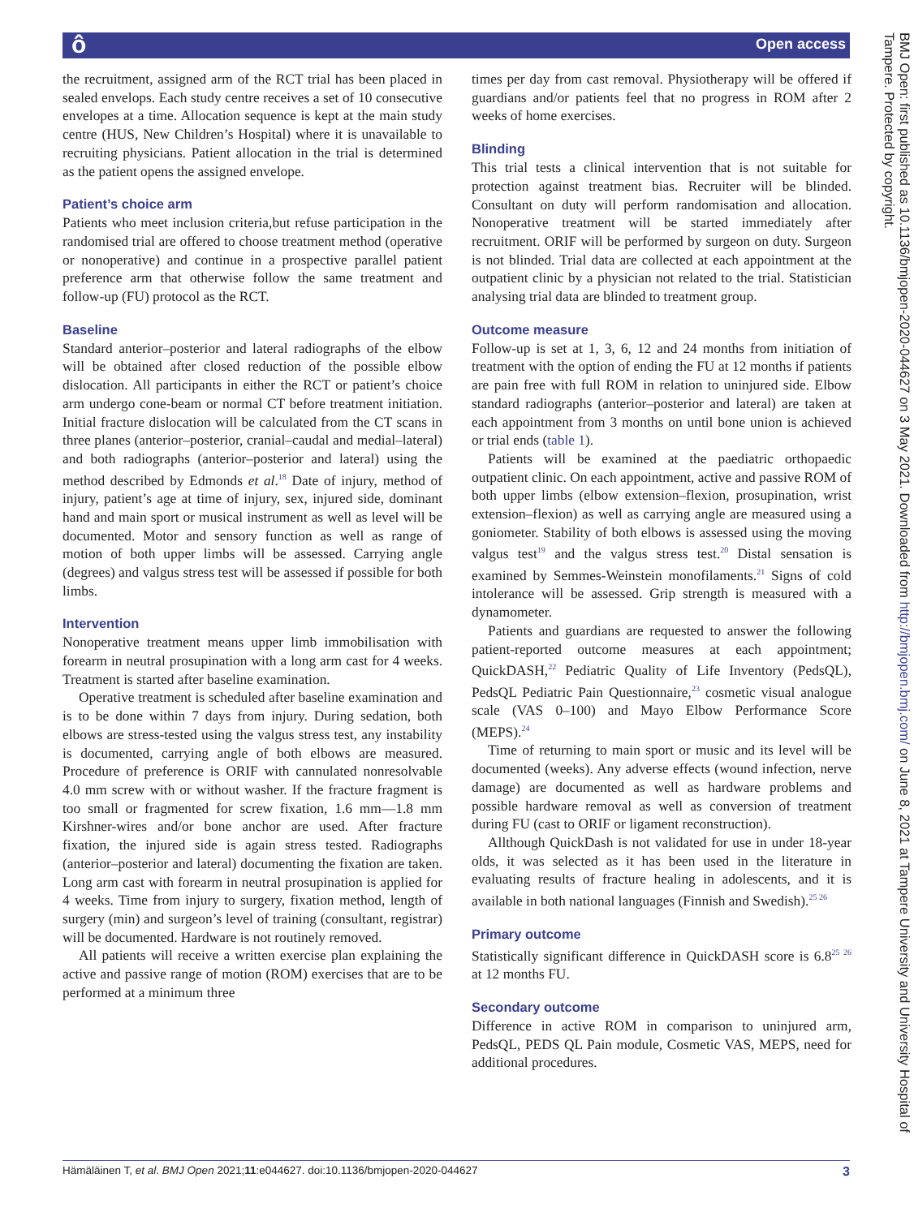ô Open access
BMJ Open: first published as 10.1136/bmjopen-2020-044627 on 3 May 2021. Downloaded from http://bmjopen.bmj.com/ on June 8, 2021 at Tampere University and University Hospital of Tampere. Protected by copyright.
the recruitment, assigned arm of the RCT trial has been placed in sealed envelops. Each study centre receives a set of 10 consecutive envelopes at a time. Allocation sequence is kept at the main study centre (HUS, New Children’s Hospital) where it is unavailable to recruiting physicians. Patient allocation in the trial is determined as the patient opens the assigned envelope.
Patient’s choice arm
Patients who meet inclusion criteria,but refuse participation in the randomised trial are offered to choose treatment method (operative or nonoperative) and continue in a prospective parallel patient preference arm that otherwise follow the same treatment and follow-up (FU) protocol as the RCT.
Baseline
Standard anterior–posterior and lateral radiographs of the elbow will be obtained after closed reduction of the possible elbow dislocation. All participants in either the RCT or patient’s choice arm undergo cone-beam or normal CT before treatment initiation. Initial fracture dislocation will be calculated from the CT scans in three planes (anterior–posterior, cranial–caudal and medial–lateral) and both radiographs (anterior–posterior and lateral) using the method described by Edmonds et al.<sup>18</sup> Date of injury, method of injury, patient’s age at time of injury, sex, injured side, dominant hand and main sport or musical instrument as well as level will be documented. Motor and sensory function as well as range of motion of both upper limbs will be assessed. Carrying angle (degrees) and valgus stress test will be assessed if possible for both limbs.
Intervention
Nonoperative treatment means upper limb immobilisation with forearm in neutral prosupination with a long arm cast for 4 weeks. Treatment is started after baseline examination.
Operative treatment is scheduled after baseline examination and is to be done within 7 days from injury. During sedation, both elbows are stress-tested using the valgus stress test, any instability is documented, carrying angle of both elbows are measured. Procedure of preference is ORIF with cannulated nonresolvable 4.0 mm screw with or without washer. If the fracture fragment is too small or fragmented for screw fixation, 1.6 mm—1.8 mm Kirshner-wires and/or bone anchor are used. After fracture fixation, the injured side is again stress tested. Radiographs (anterior–posterior and lateral) documenting the fixation are taken. Long arm cast with forearm in neutral prosupination is applied for 4 weeks. Time from injury to surgery, fixation method, length of surgery (min) and surgeon’s level of training (consultant, registrar) will be documented. Hardware is not routinely removed.
All patients will receive a written exercise plan explaining the active and passive range of motion (ROM) exercises that are to be performed at a minimum three
times per day from cast removal. Physiotherapy will be offered if guardians and/or patients feel that no progress in ROM after 2 weeks of home exercises.
Blinding
This trial tests a clinical intervention that is not suitable for protection against treatment bias. Recruiter will be blinded. Consultant on duty will perform randomisation and allocation. Nonoperative treatment will be started immediately after recruitment. ORIF will be performed by surgeon on duty. Surgeon is not blinded. Trial data are collected at each appointment at the outpatient clinic by a physician not related to the trial. Statistician analysing trial data are blinded to treatment group.
Outcome measure
Follow-up is set at 1, 3, 6, 12 and 24 months from initiation of treatment with the option of ending the FU at 12 months if patients are pain free with full ROM in relation to uninjured side. Elbow standard radiographs (anterior–posterior and lateral) are taken at each appointment from 3 months on until bone union is achieved or trial ends (table 1).
Patients will be examined at the paediatric orthopaedic outpatient clinic. On each appointment, active and passive ROM of both upper limbs (elbow extension–flexion, prosupination, wrist extension–flexion) as well as carrying angle are measured using a goniometer. Stability of both elbows is assessed using the moving valgus test<sup>19</sup> and the valgus stress test.<sup>20</sup> Distal sensation is examined by Semmes-Weinstein monofilaments.<sup>21</sup> Signs of cold intolerance will be assessed. Grip strength is measured with a dynamometer.
Patients and guardians are requested to answer the following patient-reported outcome measures at each appointment; QuickDASH,<sup>22</sup> Pediatric Quality of Life Inventory (PedsQL), PedsQL Pediatric Pain Questionnaire,<sup>23</sup> cosmetic visual analogue scale (VAS 0–100) and Mayo Elbow Performance Score (MEPS).<sup>24</sup>
Time of returning to main sport or music and its level will be documented (weeks). Any adverse effects (wound infection, nerve damage) are documented as well as hardware problems and possible hardware removal as well as conversion of treatment during FU (cast to ORIF or ligament reconstruction).
Allthough QuickDash is not validated for use in under 18-year olds, it was selected as it has been used in the literature in evaluating results of fracture healing in adolescents, and it is available in both national languages (Finnish and Swedish).<sup>25 26</sup>
Primary outcome
Statistically significant difference in QuickDASH score is 6.8<sup>25 26</sup> at 12 months FU.
Secondary outcome
Difference in active ROM in comparison to uninjured arm, PedsQL, PEDS QL Pain module, Cosmetic VAS, MEPS, need for additional procedures.
Hämäläinen T, et al. BMJ Open 2021;11:e044627. doi:10.1136/bmjopen-2020-044627 3